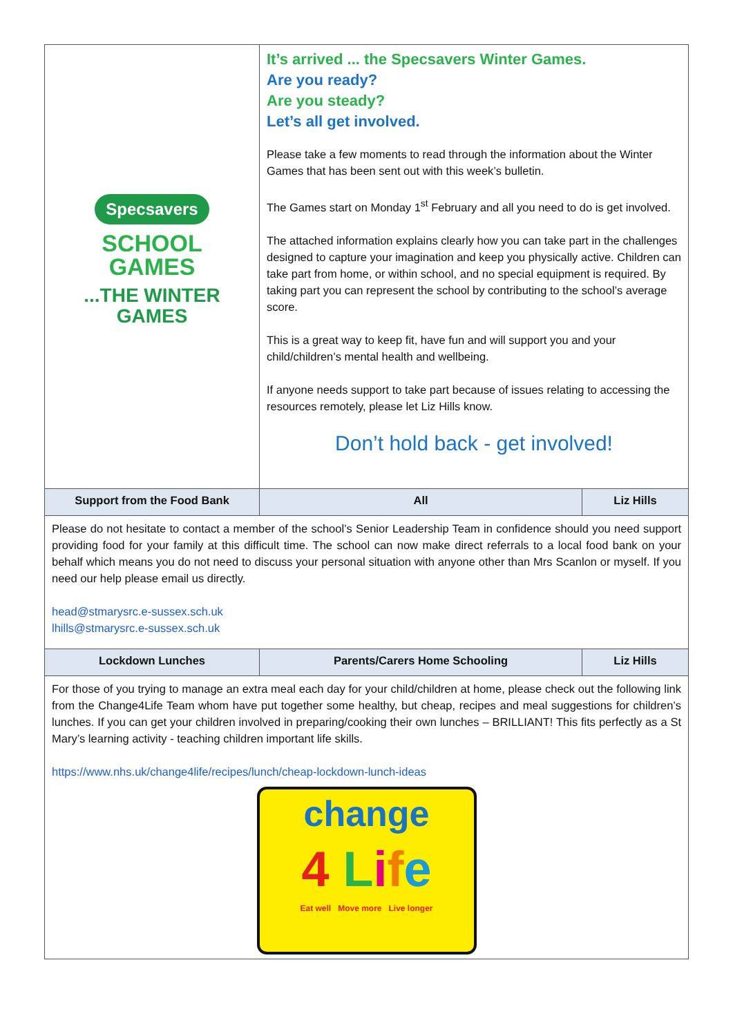| Specsavers SCHOOL GAMES ...THE WINTER GAMES | It’s arrived ... the Specsavers Winter Games. Are you ready? Are you steady? Let’s all get involved. Please take a few moments to read through the information about the Winter Games that has been sent out with this week’s bulletin. The Games start on Monday 1<sup>st</sup> February and all you need to do is get involved. The attached information explains clearly how you can take part in the challenges designed to capture your imagination and keep you physically active. Children can take part from home, or within school, and no special equipment is required. By taking part you can represent the school by contributing to the school’s average score. This is a great way to keep fit, have fun and will support you and your child/children’s mental health and wellbeing. If anyone needs support to take part because of issues relating to accessing the resources remotely, please let Liz Hills know. Don’t hold back - get involved! | |
| Support from the Food Bank | All | Liz Hills |
| Please do not hesitate to contact a member of the school’s Senior Leadership Team in confidence should you need support providing food for your family at this difficult time. The school can now make direct referrals to a local food bank on your behalf which means you do not need to discuss your personal situation with anyone other than Mrs Scanlon or myself. If you need our help please email us directly. head@stmarysrc.e-sussex.sch.uk lhills@stmarysrc.e-sussex.sch.uk | | |
| Lockdown Lunches | Parents/Carers Home Schooling | Liz Hills |
| For those of you trying to manage an extra meal each day for your child/children at home, please check out the following link from the Change4Life Team whom have put together some healthy, but cheap, recipes and meal suggestions for children’s lunches. If you can get your children involved in preparing/cooking their own lunches – BRILLIANT! This fits perfectly as a St Mary’s learning activity - teaching children important life skills. https://www.nhs.uk/change4life/recipes/lunch/cheap-lockdown-lunch-ideas change 4 L i f e Eat well Move more Live longer | | |